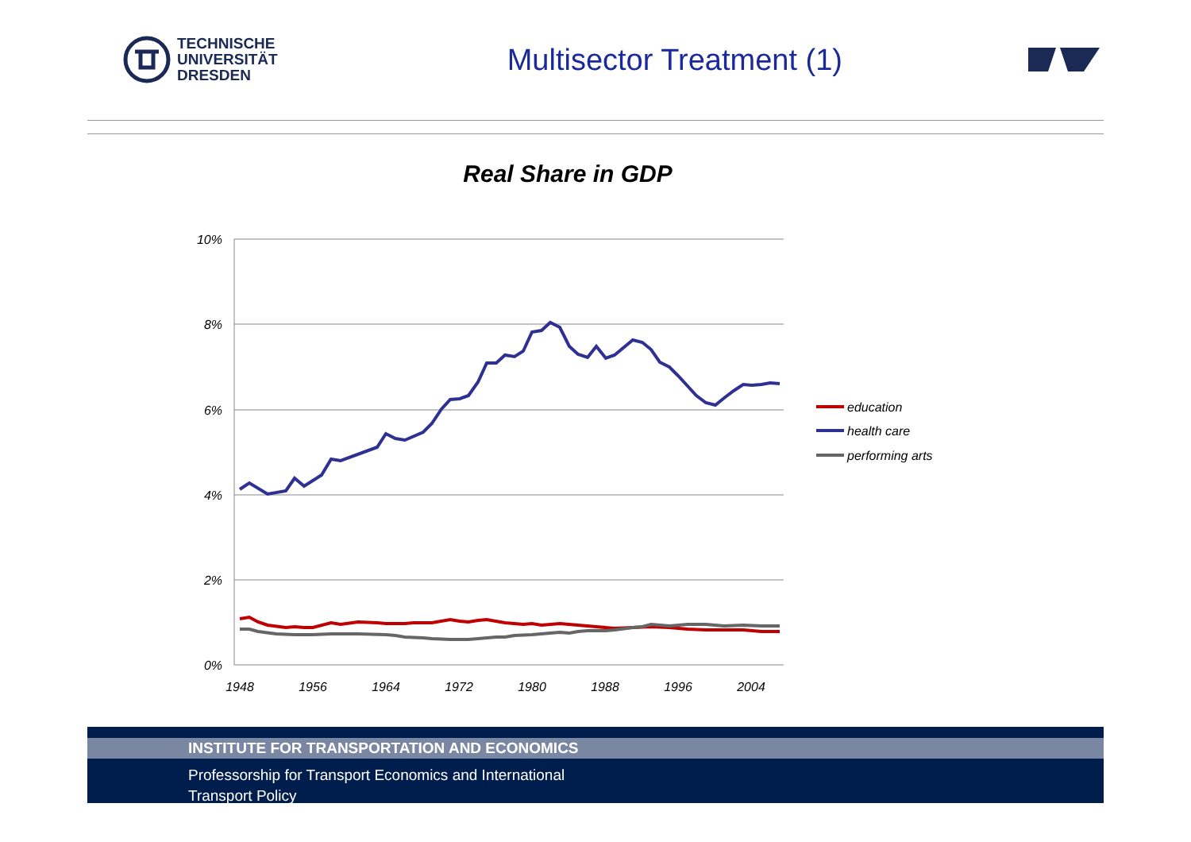TECHNISCHE
UNIVERSITÄT
DRESDEN
Multisector Treatment (1)
Real Share in GDP
10%
8%
6%
4%
2%
0%
1948
1956
1964
1972
1980
1988
1996
2004
education
health care
performing arts
INSTITUTE FOR TRANSPORTATION AND ECONOMICS
Professorship for Transport Economics and International
Transport Policy